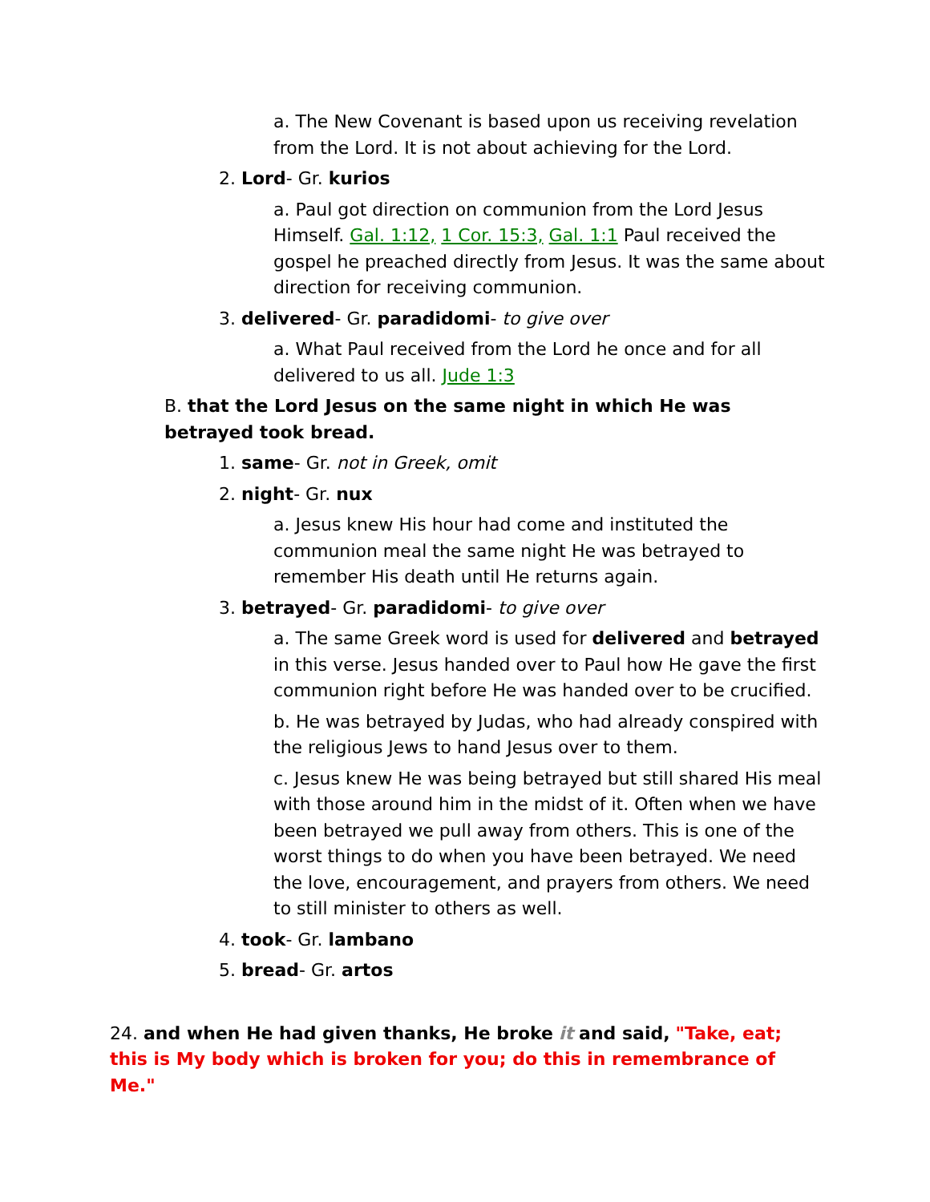a. The New Covenant is based upon us receiving revelation from the Lord. It is not about achieving for the Lord.
2. Lord- Gr. kurios
a. Paul got direction on communion from the Lord Jesus Himself. Gal. 1:12, 1 Cor. 15:3, Gal. 1:1 Paul received the gospel he preached directly from Jesus. It was the same about direction for receiving communion.
3. delivered- Gr. paradidomi- to give over
a. What Paul received from the Lord he once and for all delivered to us all. Jude 1:3
B. that the Lord Jesus on the same night in which He was betrayed took bread.
1. same- Gr. not in Greek, omit
2. night- Gr. nux
a. Jesus knew His hour had come and instituted the communion meal the same night He was betrayed to remember His death until He returns again.
3. betrayed- Gr. paradidomi- to give over
a. The same Greek word is used for delivered and betrayed in this verse. Jesus handed over to Paul how He gave the first communion right before He was handed over to be crucified.
b. He was betrayed by Judas, who had already conspired with the religious Jews to hand Jesus over to them.
c. Jesus knew He was being betrayed but still shared His meal with those around him in the midst of it. Often when we have been betrayed we pull away from others. This is one of the worst things to do when you have been betrayed. We need the love, encouragement, and prayers from others. We need to still minister to others as well.
4. took- Gr. lambano
5. bread- Gr. artos
24. and when He had given thanks, He broke it and said, "Take, eat; this is My body which is broken for you; do this in remembrance of Me."